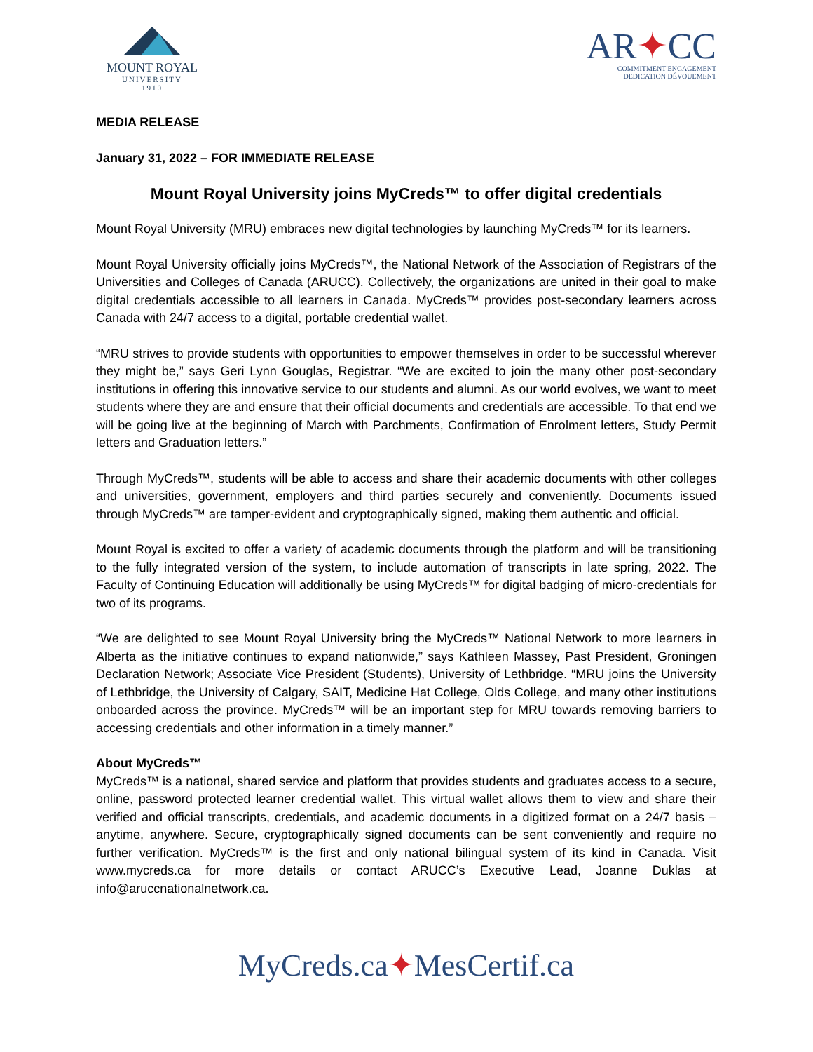MOUNT ROYAL
UNIVERSITY
1910
AR✦CC
COMMITMENT ENGAGEMENT
DEDICATION DÉVOUEMENT
MEDIA RELEASE
January 31, 2022 – FOR IMMEDIATE RELEASE
Mount Royal University joins MyCreds™ to offer digital credentials
Mount Royal University (MRU) embraces new digital technologies by launching MyCreds™ for its learners.
Mount Royal University officially joins MyCreds™, the National Network of the Association of Registrars of the Universities and Colleges of Canada (ARUCC). Collectively, the organizations are united in their goal to make digital credentials accessible to all learners in Canada. MyCreds™ provides post-secondary learners across Canada with 24/7 access to a digital, portable credential wallet.
“MRU strives to provide students with opportunities to empower themselves in order to be successful wherever they might be,” says Geri Lynn Gouglas, Registrar. “We are excited to join the many other post-secondary institutions in offering this innovative service to our students and alumni. As our world evolves, we want to meet students where they are and ensure that their official documents and credentials are accessible. To that end we will be going live at the beginning of March with Parchments, Confirmation of Enrolment letters, Study Permit letters and Graduation letters.”
Through MyCreds™, students will be able to access and share their academic documents with other colleges and universities, government, employers and third parties securely and conveniently. Documents issued through MyCreds™ are tamper-evident and cryptographically signed, making them authentic and official.
Mount Royal is excited to offer a variety of academic documents through the platform and will be transitioning to the fully integrated version of the system, to include automation of transcripts in late spring, 2022. The Faculty of Continuing Education will additionally be using MyCreds™ for digital badging of micro-credentials for two of its programs.
“We are delighted to see Mount Royal University bring the MyCreds™ National Network to more learners in Alberta as the initiative continues to expand nationwide,” says Kathleen Massey, Past President, Groningen Declaration Network; Associate Vice President (Students), University of Lethbridge. “MRU joins the University of Lethbridge, the University of Calgary, SAIT, Medicine Hat College, Olds College, and many other institutions onboarded across the province. MyCreds™ will be an important step for MRU towards removing barriers to accessing credentials and other information in a timely manner.”
About MyCreds™
MyCreds™ is a national, shared service and platform that provides students and graduates access to a secure, online, password protected learner credential wallet. This virtual wallet allows them to view and share their verified and official transcripts, credentials, and academic documents in a digitized format on a 24/7 basis – anytime, anywhere. Secure, cryptographically signed documents can be sent conveniently and require no further verification. MyCreds™ is the first and only national bilingual system of its kind in Canada. Visit www.mycreds.ca for more details or contact ARUCC’s Executive Lead, Joanne Duklas at info@aruccnationalnetwork.ca.
MyCreds.ca✦MesCertif.ca